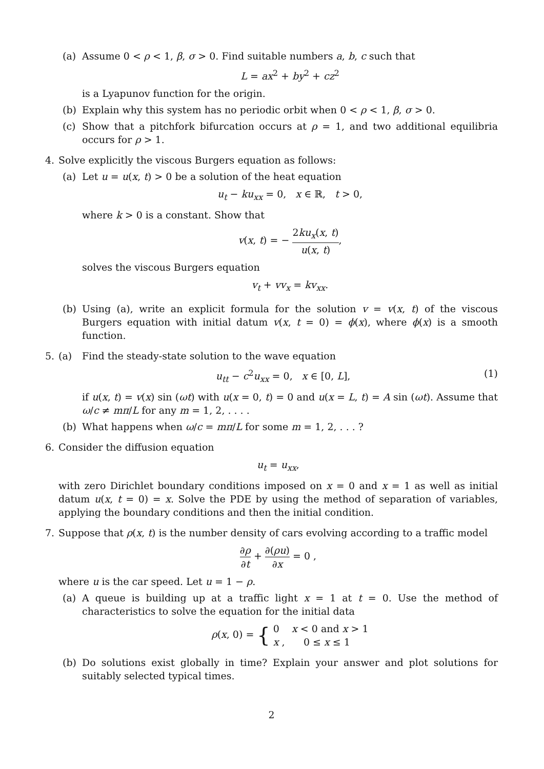(a) Assume 0 < ρ < 1, β, σ > 0. Find suitable numbers a, b, c such that
L = ax<sup>2</sup> + by<sup>2</sup> + cz<sup>2</sup>
is a Lyapunov function for the origin.
(b) Explain why this system has no periodic orbit when 0 < ρ < 1, β, σ > 0.
(c) Show that a pitchfork bifurcation occurs at ρ = 1, and two additional equilibria occurs for ρ > 1.
4. Solve explicitly the viscous Burgers equation as follows:
(a) Let u = u(x, t) > 0 be a solution of the heat equation
u<sub>t</sub> − ku<sub>xx</sub> = 0, x ∈ ℝ, t > 0,
where k > 0 is a constant. Show that
v(x, t) = − 2ku<sub>x</sub>(x, t) u(x, t),
solves the viscous Burgers equation
v<sub>t</sub> + vv<sub>x</sub> = kv<sub>xx</sub>.
(b) Using (a), write an explicit formula for the solution v = v(x, t) of the viscous Burgers equation with initial datum v(x, t = 0) = ϕ(x), where ϕ(x) is a smooth function.
5. (a) Find the steady-state solution to the wave equation
u<sub>tt</sub> − c<sup>2</sup>u<sub>xx</sub> = 0, x ∈ [0, L], (1)
if u(x, t) = v(x) sin (ωt) with u(x = 0, t) = 0 and u(x = L, t) = A sin (ωt). Assume that ω/c ≠ mπ/L for any m = 1, 2, . . . .
(b) What happens when ω/c = mπ/L for some m = 1, 2, . . . ?
6. Consider the diffusion equation
u<sub>t</sub> = u<sub>xx</sub>,
with zero Dirichlet boundary conditions imposed on x = 0 and x = 1 as well as initial datum u(x, t = 0) = x. Solve the PDE by using the method of separation of variables, applying the boundary conditions and then the initial condition.
7. Suppose that ρ(x, t) is the number density of cars evolving according to a traffic model
∂ρ ∂t + ∂(ρu) ∂x = 0 ,
where u is the car speed. Let u = 1 − ρ.
(a) A queue is building up at a traffic light x = 1 at t = 0. Use the method of characteristics to solve the equation for the initial data
ρ(x, 0) = { 0 x < 0 and x > 1 x , 0 ≤ x ≤ 1
(b) Do solutions exist globally in time? Explain your answer and plot solutions for suitably selected typical times.
2